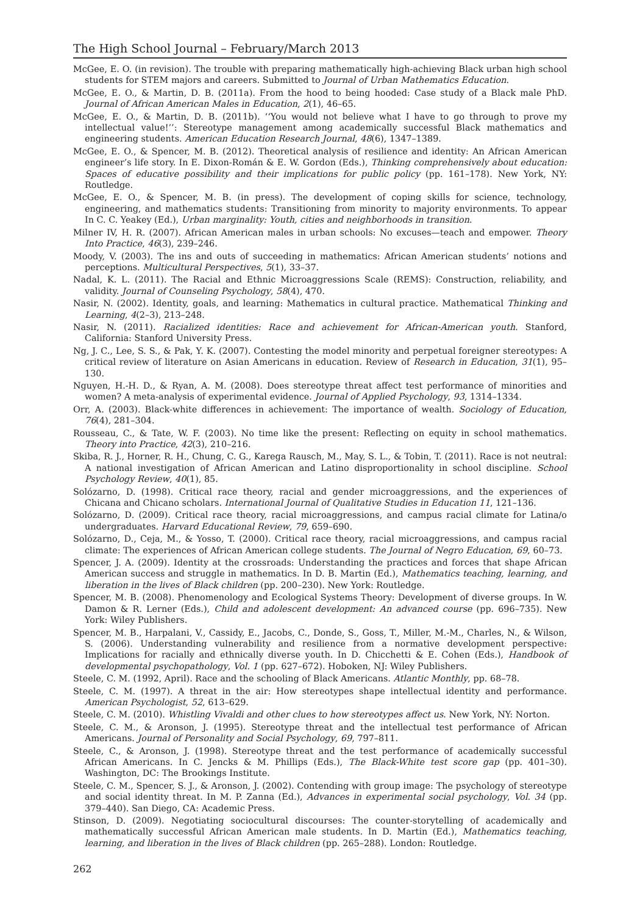The High School Journal – February/March 2013
McGee, E. O. (in revision). The trouble with preparing mathematically high-achieving Black urban high school students for STEM majors and careers. Submitted to Journal of Urban Mathematics Education.
McGee, E. O., & Martin, D. B. (2011a). From the hood to being hooded: Case study of a Black male PhD. Journal of African American Males in Education, 2(1), 46–65.
McGee, E. O., & Martin, D. B. (2011b). ‘‘You would not believe what I have to go through to prove my intellectual value!’’: Stereotype management among academically successful Black mathematics and engineering students. American Education Research Journal, 48(6), 1347–1389.
McGee, E. O., & Spencer, M. B. (2012). Theoretical analysis of resilience and identity: An African American engineer’s life story. In E. Dixon-Román & E. W. Gordon (Eds.), Thinking comprehensively about education: Spaces of educative possibility and their implications for public policy (pp. 161–178). New York, NY: Routledge.
McGee, E. O., & Spencer, M. B. (in press). The development of coping skills for science, technology, engineering, and mathematics students: Transitioning from minority to majority environments. To appear In C. C. Yeakey (Ed.), Urban marginality: Youth, cities and neighborhoods in transition.
Milner IV, H. R. (2007). African American males in urban schools: No excuses—teach and empower. Theory Into Practice, 46(3), 239–246.
Moody, V. (2003). The ins and outs of succeeding in mathematics: African American students’ notions and perceptions. Multicultural Perspectives, 5(1), 33–37.
Nadal, K. L. (2011). The Racial and Ethnic Microaggressions Scale (REMS): Construction, reliability, and validity. Journal of Counseling Psychology, 58(4), 470.
Nasir, N. (2002). Identity, goals, and learning: Mathematics in cultural practice. Mathematical Thinking and Learning, 4(2–3), 213–248.
Nasir, N. (2011). Racialized identities: Race and achievement for African-American youth. Stanford, California: Stanford University Press.
Ng, J. C., Lee, S. S., & Pak, Y. K. (2007). Contesting the model minority and perpetual foreigner stereotypes: A critical review of literature on Asian Americans in education. Review of Research in Education, 31(1), 95–130.
Nguyen, H.-H. D., & Ryan, A. M. (2008). Does stereotype threat affect test performance of minorities and women? A meta-analysis of experimental evidence. Journal of Applied Psychology, 93, 1314–1334.
Orr, A. (2003). Black-white differences in achievement: The importance of wealth. Sociology of Education, 76(4), 281–304.
Rousseau, C., & Tate, W. F. (2003). No time like the present: Reflecting on equity in school mathematics. Theory into Practice, 42(3), 210–216.
Skiba, R. J., Horner, R. H., Chung, C. G., Karega Rausch, M., May, S. L., & Tobin, T. (2011). Race is not neutral: A national investigation of African American and Latino disproportionality in school discipline. School Psychology Review, 40(1), 85.
Solózarno, D. (1998). Critical race theory, racial and gender microaggressions, and the experiences of Chicana and Chicano scholars. International Journal of Qualitative Studies in Education 11, 121–136.
Solózarno, D. (2009). Critical race theory, racial microaggressions, and campus racial climate for Latina/o undergraduates. Harvard Educational Review, 79, 659–690.
Solózarno, D., Ceja, M., & Yosso, T. (2000). Critical race theory, racial microaggressions, and campus racial climate: The experiences of African American college students. The Journal of Negro Education, 69, 60–73.
Spencer, J. A. (2009). Identity at the crossroads: Understanding the practices and forces that shape African American success and struggle in mathematics. In D. B. Martin (Ed.), Mathematics teaching, learning, and liberation in the lives of Black children (pp. 200–230). New York: Routledge.
Spencer, M. B. (2008). Phenomenology and Ecological Systems Theory: Development of diverse groups. In W. Damon & R. Lerner (Eds.), Child and adolescent development: An advanced course (pp. 696–735). New York: Wiley Publishers.
Spencer, M. B., Harpalani, V., Cassidy, E., Jacobs, C., Donde, S., Goss, T., Miller, M.-M., Charles, N., & Wilson, S. (2006). Understanding vulnerability and resilience from a normative development perspective: Implications for racially and ethnically diverse youth. In D. Chicchetti & E. Cohen (Eds.), Handbook of developmental psychopathology, Vol. 1 (pp. 627–672). Hoboken, NJ: Wiley Publishers.
Steele, C. M. (1992, April). Race and the schooling of Black Americans. Atlantic Monthly, pp. 68–78.
Steele, C. M. (1997). A threat in the air: How stereotypes shape intellectual identity and performance. American Psychologist, 52, 613–629.
Steele, C. M. (2010). Whistling Vivaldi and other clues to how stereotypes affect us. New York, NY: Norton.
Steele, C. M., & Aronson, J. (1995). Stereotype threat and the intellectual test performance of African Americans. Journal of Personality and Social Psychology, 69, 797–811.
Steele, C., & Aronson, J. (1998). Stereotype threat and the test performance of academically successful African Americans. In C. Jencks & M. Phillips (Eds.), The Black-White test score gap (pp. 401–30). Washington, DC: The Brookings Institute.
Steele, C. M., Spencer, S. J., & Aronson, J. (2002). Contending with group image: The psychology of stereotype and social identity threat. In M. P. Zanna (Ed.), Advances in experimental social psychology, Vol. 34 (pp. 379–440). San Diego, CA: Academic Press.
Stinson, D. (2009). Negotiating sociocultural discourses: The counter-storytelling of academically and mathematically successful African American male students. In D. Martin (Ed.), Mathematics teaching, learning, and liberation in the lives of Black children (pp. 265–288). London: Routledge.
262